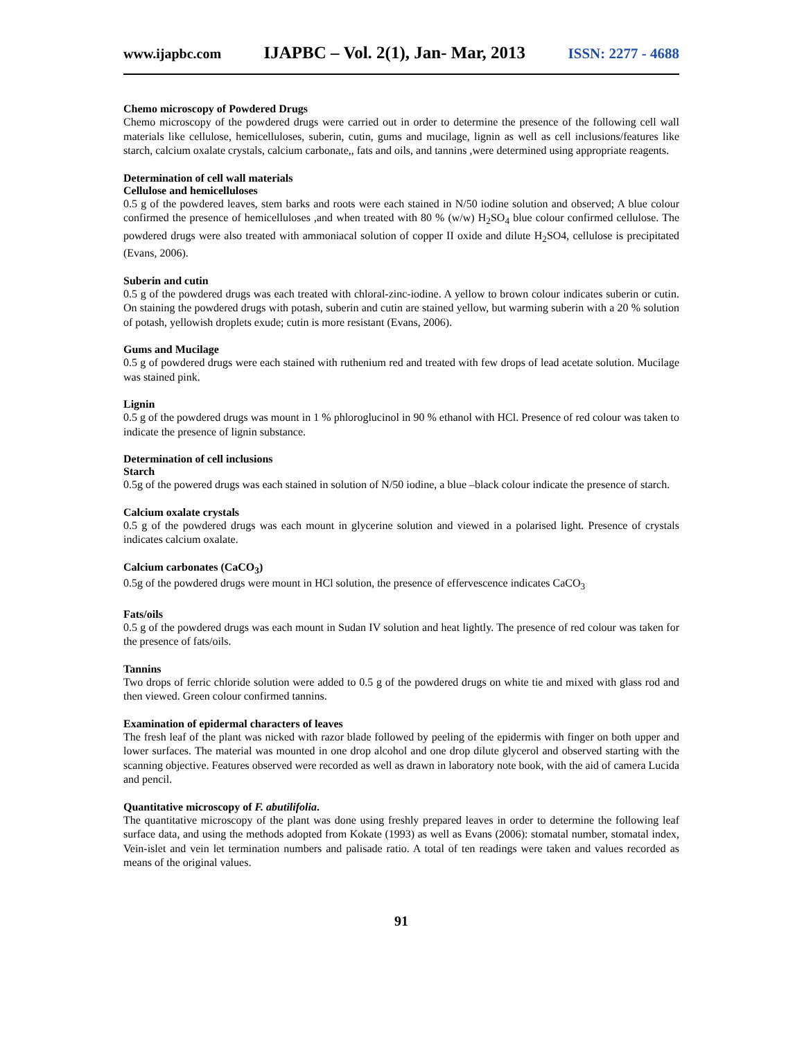www.ijapbc.com IJAPBC – Vol. 2(1), Jan- Mar, 2013 ISSN: 2277 - 4688
Chemo microscopy of Powdered Drugs
Chemo microscopy of the powdered drugs were carried out in order to determine the presence of the following cell wall materials like cellulose, hemicelluloses, suberin, cutin, gums and mucilage, lignin as well as cell inclusions/features like starch, calcium oxalate crystals, calcium carbonate,, fats and oils, and tannins ,were determined using appropriate reagents.
Determination of cell wall materials
Cellulose and hemicelluloses
0.5 g of the powdered leaves, stem barks and roots were each stained in N/50 iodine solution and observed; A blue colour confirmed the presence of hemicelluloses ,and when treated with 80 % (w/w) H<sub>2</sub>SO<sub>4</sub> blue colour confirmed cellulose. The powdered drugs were also treated with ammoniacal solution of copper II oxide and dilute H<sub>2</sub>SO4, cellulose is precipitated (Evans, 2006).
Suberin and cutin
0.5 g of the powdered drugs was each treated with chloral-zinc-iodine. A yellow to brown colour indicates suberin or cutin. On staining the powdered drugs with potash, suberin and cutin are stained yellow, but warming suberin with a 20 % solution of potash, yellowish droplets exude; cutin is more resistant (Evans, 2006).
Gums and Mucilage
0.5 g of powdered drugs were each stained with ruthenium red and treated with few drops of lead acetate solution. Mucilage was stained pink.
Lignin
0.5 g of the powdered drugs was mount in 1 % phloroglucinol in 90 % ethanol with HCl. Presence of red colour was taken to indicate the presence of lignin substance.
Determination of cell inclusions
Starch
0.5g of the powered drugs was each stained in solution of N/50 iodine, a blue –black colour indicate the presence of starch.
Calcium oxalate crystals
0.5 g of the powdered drugs was each mount in glycerine solution and viewed in a polarised light. Presence of crystals indicates calcium oxalate.
Calcium carbonates (CaCO<sub>3</sub>)
0.5g of the powdered drugs were mount in HCl solution, the presence of effervescence indicates CaCO<sub>3</sub>
Fats/oils
0.5 g of the powdered drugs was each mount in Sudan IV solution and heat lightly. The presence of red colour was taken for the presence of fats/oils.
Tannins
Two drops of ferric chloride solution were added to 0.5 g of the powdered drugs on white tie and mixed with glass rod and then viewed. Green colour confirmed tannins.
Examination of epidermal characters of leaves
The fresh leaf of the plant was nicked with razor blade followed by peeling of the epidermis with finger on both upper and lower surfaces. The material was mounted in one drop alcohol and one drop dilute glycerol and observed starting with the scanning objective. Features observed were recorded as well as drawn in laboratory note book, with the aid of camera Lucida and pencil.
Quantitative microscopy of F. abutilifolia.
The quantitative microscopy of the plant was done using freshly prepared leaves in order to determine the following leaf surface data, and using the methods adopted from Kokate (1993) as well as Evans (2006): stomatal number, stomatal index, Vein-islet and vein let termination numbers and palisade ratio. A total of ten readings were taken and values recorded as means of the original values.
91